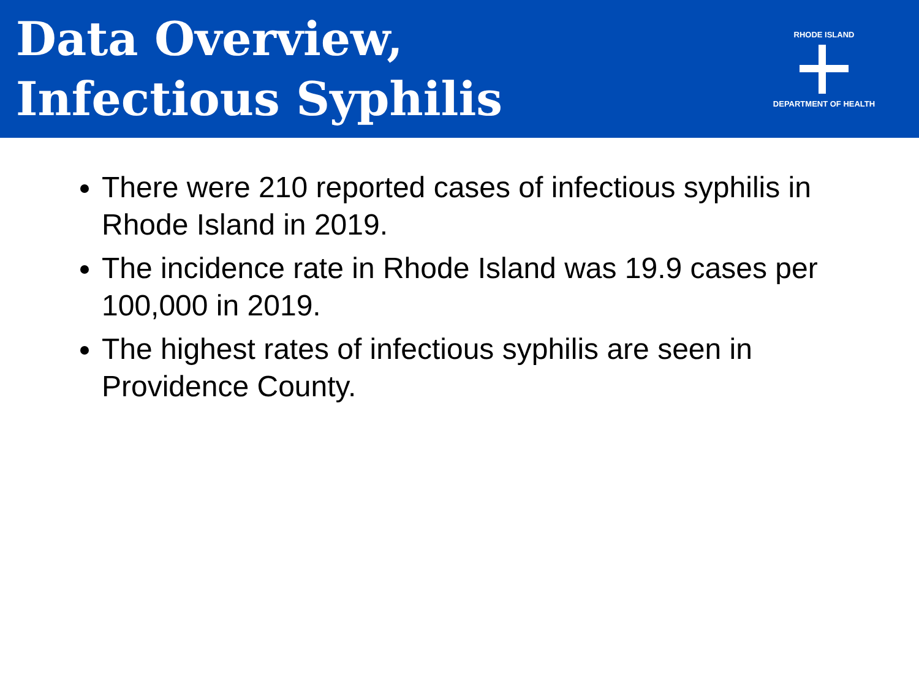Data Overview,
Infectious Syphilis
RHODE ISLAND DEPARTMENT OF HEALTH
There were 210 reported cases of infectious syphilis in Rhode Island in 2019.
The incidence rate in Rhode Island was 19.9 cases per 100,000 in 2019.
The highest rates of infectious syphilis are seen in Providence County.